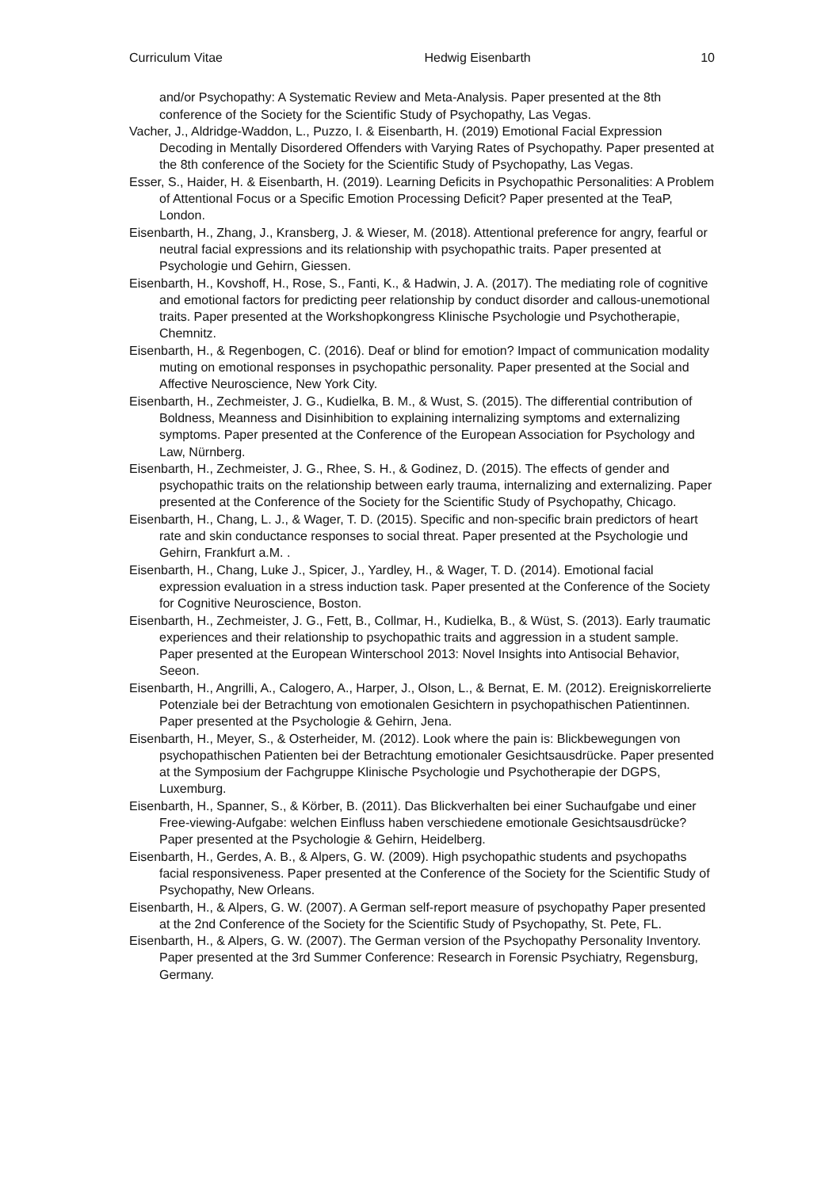Curriculum Vitae Hedwig Eisenbarth 10
and/or Psychopathy: A Systematic Review and Meta-Analysis. Paper presented at the 8th conference of the Society for the Scientific Study of Psychopathy, Las Vegas.
Vacher, J., Aldridge-Waddon, L., Puzzo, I. & Eisenbarth, H. (2019) Emotional Facial Expression Decoding in Mentally Disordered Offenders with Varying Rates of Psychopathy. Paper presented at the 8th conference of the Society for the Scientific Study of Psychopathy, Las Vegas.
Esser, S., Haider, H. & Eisenbarth, H. (2019). Learning Deficits in Psychopathic Personalities: A Problem of Attentional Focus or a Specific Emotion Processing Deficit? Paper presented at the TeaP, London.
Eisenbarth, H., Zhang, J., Kransberg, J. & Wieser, M. (2018). Attentional preference for angry, fearful or neutral facial expressions and its relationship with psychopathic traits. Paper presented at Psychologie und Gehirn, Giessen.
Eisenbarth, H., Kovshoff, H., Rose, S., Fanti, K., & Hadwin, J. A. (2017). The mediating role of cognitive and emotional factors for predicting peer relationship by conduct disorder and callous-unemotional traits. Paper presented at the Workshopkongress Klinische Psychologie und Psychotherapie, Chemnitz.
Eisenbarth, H., & Regenbogen, C. (2016). Deaf or blind for emotion? Impact of communication modality muting on emotional responses in psychopathic personality. Paper presented at the Social and Affective Neuroscience, New York City.
Eisenbarth, H., Zechmeister, J. G., Kudielka, B. M., & Wust, S. (2015). The differential contribution of Boldness, Meanness and Disinhibition to explaining internalizing symptoms and externalizing symptoms. Paper presented at the Conference of the European Association for Psychology and Law, Nürnberg.
Eisenbarth, H., Zechmeister, J. G., Rhee, S. H., & Godinez, D. (2015). The effects of gender and psychopathic traits on the relationship between early trauma, internalizing and externalizing. Paper presented at the Conference of the Society for the Scientific Study of Psychopathy, Chicago.
Eisenbarth, H., Chang, L. J., & Wager, T. D. (2015). Specific and non-specific brain predictors of heart rate and skin conductance responses to social threat. Paper presented at the Psychologie und Gehirn, Frankfurt a.M. .
Eisenbarth, H., Chang, Luke J., Spicer, J., Yardley, H., & Wager, T. D. (2014). Emotional facial expression evaluation in a stress induction task. Paper presented at the Conference of the Society for Cognitive Neuroscience, Boston.
Eisenbarth, H., Zechmeister, J. G., Fett, B., Collmar, H., Kudielka, B., & Wüst, S. (2013). Early traumatic experiences and their relationship to psychopathic traits and aggression in a student sample. Paper presented at the European Winterschool 2013: Novel Insights into Antisocial Behavior, Seeon.
Eisenbarth, H., Angrilli, A., Calogero, A., Harper, J., Olson, L., & Bernat, E. M. (2012). Ereigniskorrelierte Potenziale bei der Betrachtung von emotionalen Gesichtern in psychopathischen Patientinnen. Paper presented at the Psychologie & Gehirn, Jena.
Eisenbarth, H., Meyer, S., & Osterheider, M. (2012). Look where the pain is: Blickbewegungen von psychopathischen Patienten bei der Betrachtung emotionaler Gesichtsausdrücke. Paper presented at the Symposium der Fachgruppe Klinische Psychologie und Psychotherapie der DGPS, Luxemburg.
Eisenbarth, H., Spanner, S., & Körber, B. (2011). Das Blickverhalten bei einer Suchaufgabe und einer Free-viewing-Aufgabe: welchen Einfluss haben verschiedene emotionale Gesichtsausdrücke? Paper presented at the Psychologie & Gehirn, Heidelberg.
Eisenbarth, H., Gerdes, A. B., & Alpers, G. W. (2009). High psychopathic students and psychopaths facial responsiveness. Paper presented at the Conference of the Society for the Scientific Study of Psychopathy, New Orleans.
Eisenbarth, H., & Alpers, G. W. (2007). A German self-report measure of psychopathy Paper presented at the 2nd Conference of the Society for the Scientific Study of Psychopathy, St. Pete, FL.
Eisenbarth, H., & Alpers, G. W. (2007). The German version of the Psychopathy Personality Inventory. Paper presented at the 3rd Summer Conference: Research in Forensic Psychiatry, Regensburg, Germany.